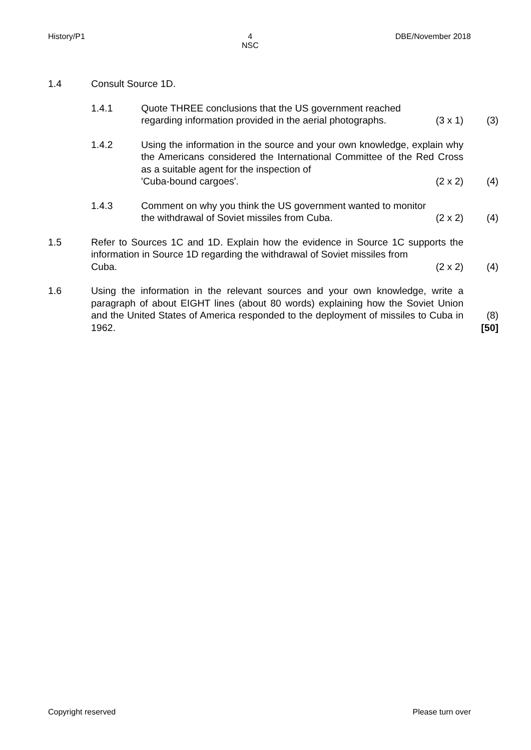History/P1 4
NSC DBE/November 2018
1.4 Consult Source 1D.
1.4.1 Quote THREE conclusions that the US government reached
regarding information provided in the aerial photographs. (3 x 1)
(3)
1.4.2 Using the information in the source and your own knowledge, explain why the Americans considered the International Committee of the Red Cross as a suitable agent for the inspection of
'Cuba-bound cargoes'. (2 x 2)
(4)
1.4.3 Comment on why you think the US government wanted to monitor
the withdrawal of Soviet missiles from Cuba. (2 x 2)
(4)
1.5 Refer to Sources 1C and 1D. Explain how the evidence in Source 1C supports the information in Source 1D regarding the withdrawal of Soviet missiles from
Cuba. (2 x 2)
(4)
1.6 Using the information in the relevant sources and your own knowledge, write a paragraph of about EIGHT lines (about 80 words) explaining how the Soviet Union and the United States of America responded to the deployment of missiles to Cuba in 1962.
(8)
[50]
Copyright reserved Please turn over